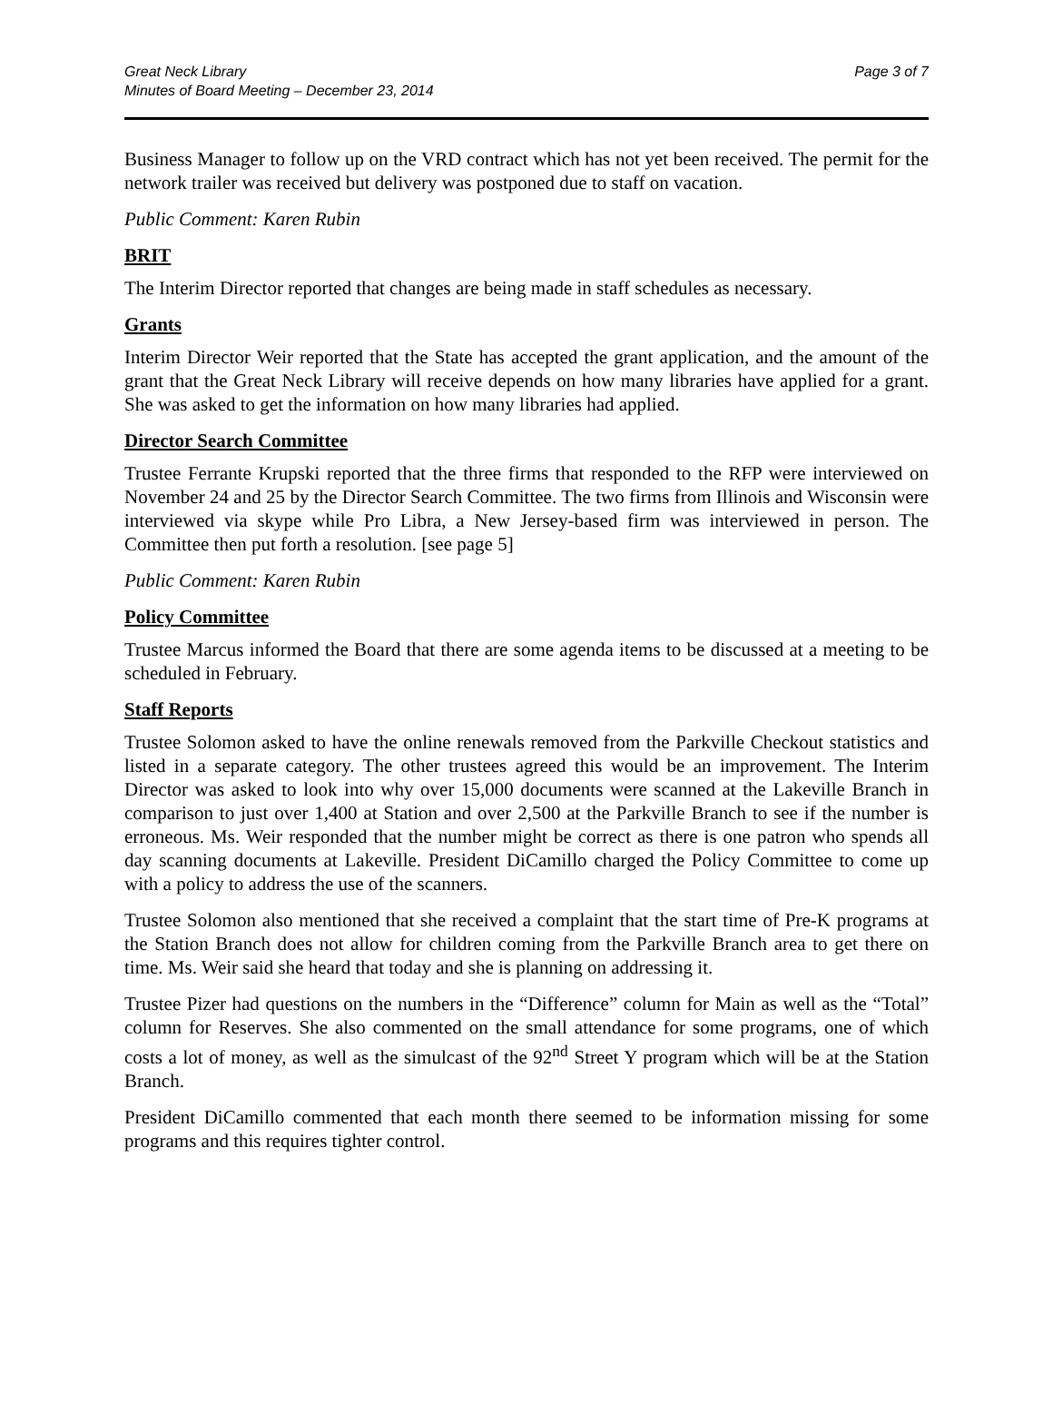Great Neck Library
Minutes of Board Meeting – December 23, 2014
Page 3 of 7
Business Manager to follow up on the VRD contract which has not yet been received. The permit for the network trailer was received but delivery was postponed due to staff on vacation.
Public Comment: Karen Rubin
BRIT
The Interim Director reported that changes are being made in staff schedules as necessary.
Grants
Interim Director Weir reported that the State has accepted the grant application, and the amount of the grant that the Great Neck Library will receive depends on how many libraries have applied for a grant. She was asked to get the information on how many libraries had applied.
Director Search Committee
Trustee Ferrante Krupski reported that the three firms that responded to the RFP were interviewed on November 24 and 25 by the Director Search Committee. The two firms from Illinois and Wisconsin were interviewed via skype while Pro Libra, a New Jersey-based firm was interviewed in person. The Committee then put forth a resolution. [see page 5]
Public Comment: Karen Rubin
Policy Committee
Trustee Marcus informed the Board that there are some agenda items to be discussed at a meeting to be scheduled in February.
Staff Reports
Trustee Solomon asked to have the online renewals removed from the Parkville Checkout statistics and listed in a separate category. The other trustees agreed this would be an improvement. The Interim Director was asked to look into why over 15,000 documents were scanned at the Lakeville Branch in comparison to just over 1,400 at Station and over 2,500 at the Parkville Branch to see if the number is erroneous. Ms. Weir responded that the number might be correct as there is one patron who spends all day scanning documents at Lakeville. President DiCamillo charged the Policy Committee to come up with a policy to address the use of the scanners.
Trustee Solomon also mentioned that she received a complaint that the start time of Pre-K programs at the Station Branch does not allow for children coming from the Parkville Branch area to get there on time. Ms. Weir said she heard that today and she is planning on addressing it.
Trustee Pizer had questions on the numbers in the “Difference” column for Main as well as the “Total” column for Reserves. She also commented on the small attendance for some programs, one of which costs a lot of money, as well as the simulcast of the 92<sup>nd</sup> Street Y program which will be at the Station Branch.
President DiCamillo commented that each month there seemed to be information missing for some programs and this requires tighter control.